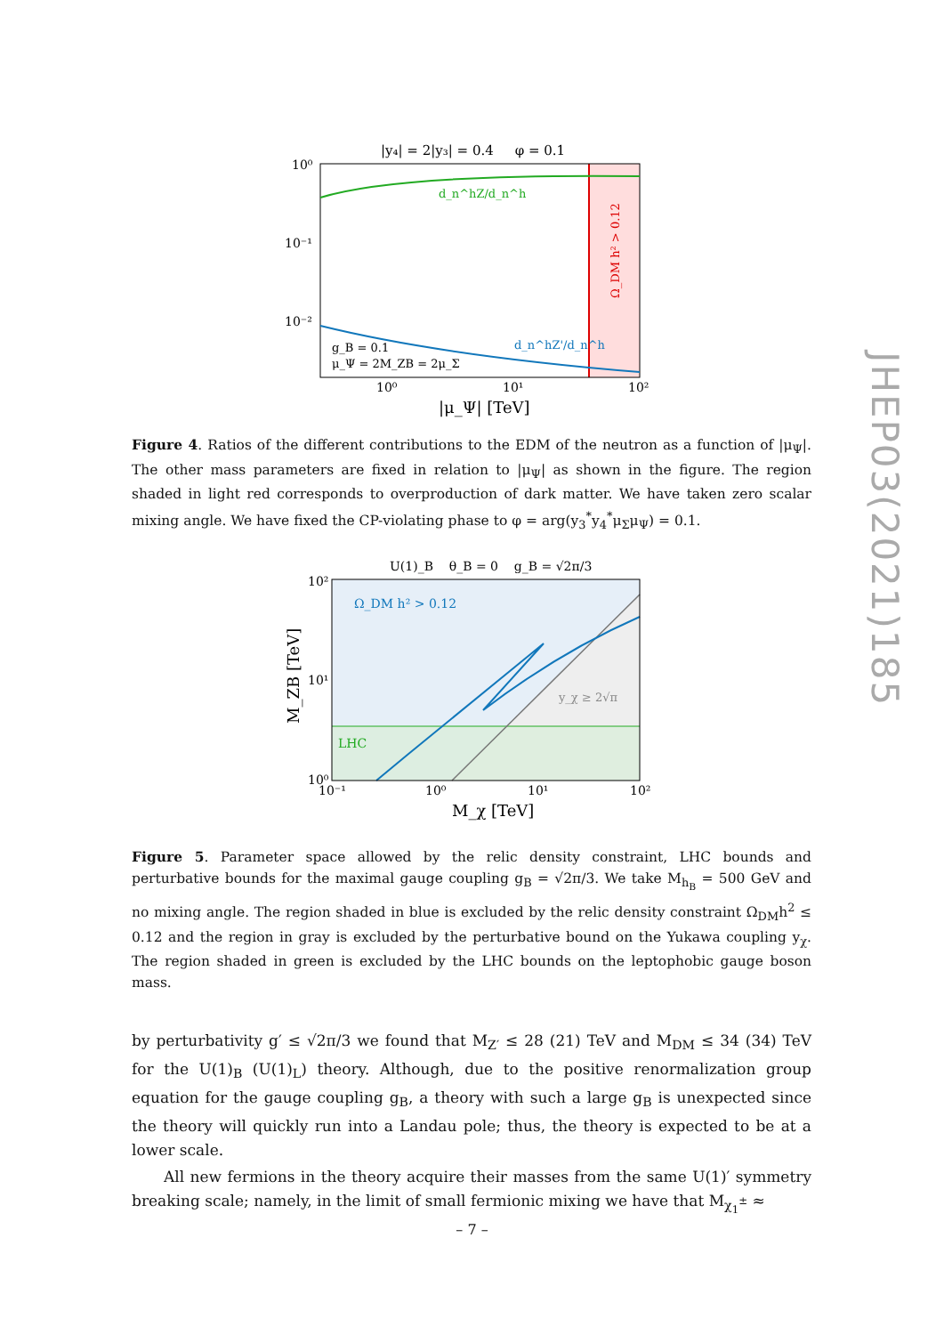JHEP03(2021)185
|y₄| = 2|y₃| = 0.4 φ = 0.1
d_n^hZ/d_n^h
d_n^hZ'/d_n^h
g_B = 0.1
μ_Ψ = 2M_ZB = 2μ_Σ
Ω_DM h² > 0.12
10⁰
10⁻¹
10⁻²
10⁰
10¹
10²
|μ_Ψ| [TeV]
Figure 4. Ratios of the different contributions to the EDM of the neutron as a function of |μ<sub>Ψ</sub>|. The other mass parameters are fixed in relation to |μ<sub>Ψ</sub>| as shown in the figure. The region shaded in light red corresponds to overproduction of dark matter. We have taken zero scalar mixing angle. We have fixed the CP-violating phase to φ = arg(y<sub>3</sub><sup>*</sup>y<sub>4</sub><sup>*</sup>μ<sub>Σ</sub>μ<sub>Ψ</sub>) = 0.1.
U(1)_B θ_B = 0 g_B = √2π/3
Ω_DM h² > 0.12
y_χ ≥ 2√π
LHC
10²
10¹
10⁰
10⁻¹
10⁰
10¹
10²
M_χ [TeV]
M_ZB [TeV]
Figure 5. Parameter space allowed by the relic density constraint, LHC bounds and perturbative bounds for the maximal gauge coupling g<sub>B</sub> = √2π/3. We take M<sub>h<sub>B</sub></sub> = 500 GeV and no mixing angle. The region shaded in blue is excluded by the relic density constraint Ω<sub>DM</sub>h<sup>2</sup> ≤ 0.12 and the region in gray is excluded by the perturbative bound on the Yukawa coupling y<sub>χ</sub>. The region shaded in green is excluded by the LHC bounds on the leptophobic gauge boson mass.
by perturbativity g′ ≤ √2π/3 we found that M<sub>Z′</sub> ≤ 28 (21) TeV and M<sub>DM</sub> ≤ 34 (34) TeV for the U(1)<sub>B</sub> (U(1)<sub>L</sub>) theory. Although, due to the positive renormalization group equation for the gauge coupling g<sub>B</sub>, a theory with such a large g<sub>B</sub> is unexpected since the theory will quickly run into a Landau pole; thus, the theory is expected to be at a lower scale.
All new fermions in the theory acquire their masses from the same U(1)′ symmetry breaking scale; namely, in the limit of small fermionic mixing we have that M<sub>χ<sub>1</sub><sup>±</sup></sub> ≈
– 7 –